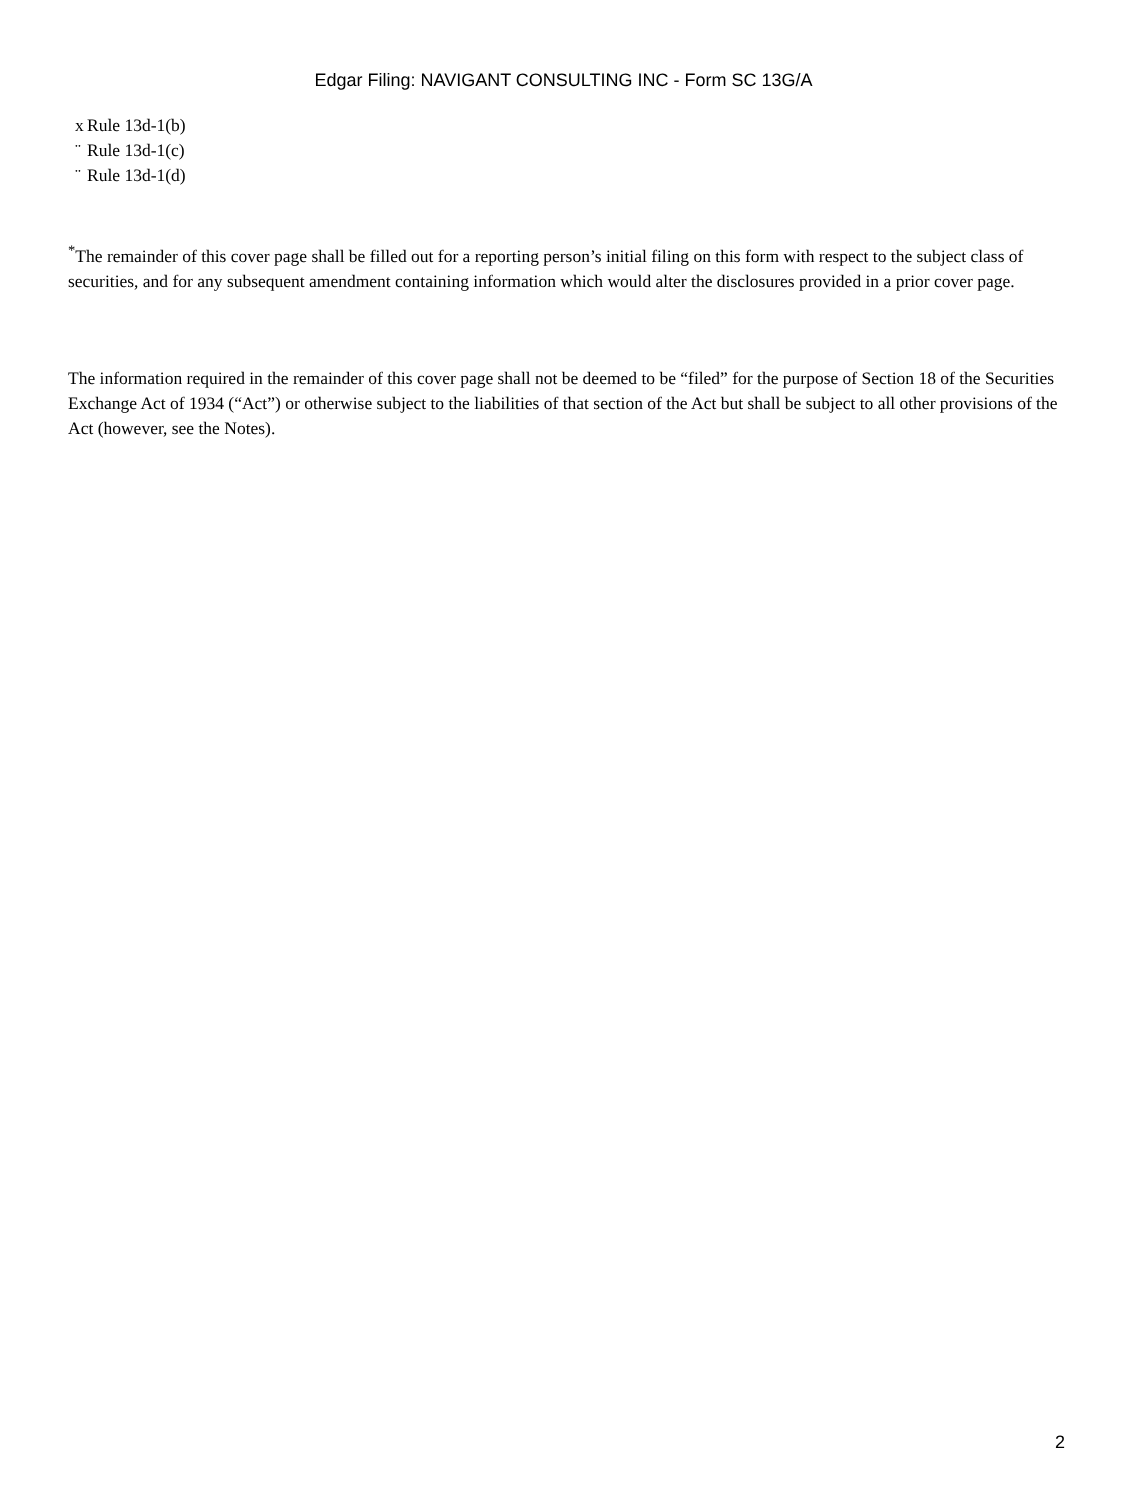Edgar Filing: NAVIGANT CONSULTING INC - Form SC 13G/A
x Rule 13d-1(b)
¨ Rule 13d-1(c)
¨ Rule 13d-1(d)
<sup>*</sup> The remainder of this cover page shall be filled out for a reporting person’s initial filing on this form with respect to the subject class of securities, and for any subsequent amendment containing information which would alter the disclosures provided in a prior cover page.
The information required in the remainder of this cover page shall not be deemed to be “filed” for the purpose of Section 18 of the Securities Exchange Act of 1934 (“Act”) or otherwise subject to the liabilities of that section of the Act but shall be subject to all other provisions of the Act (however, see the Notes).
2